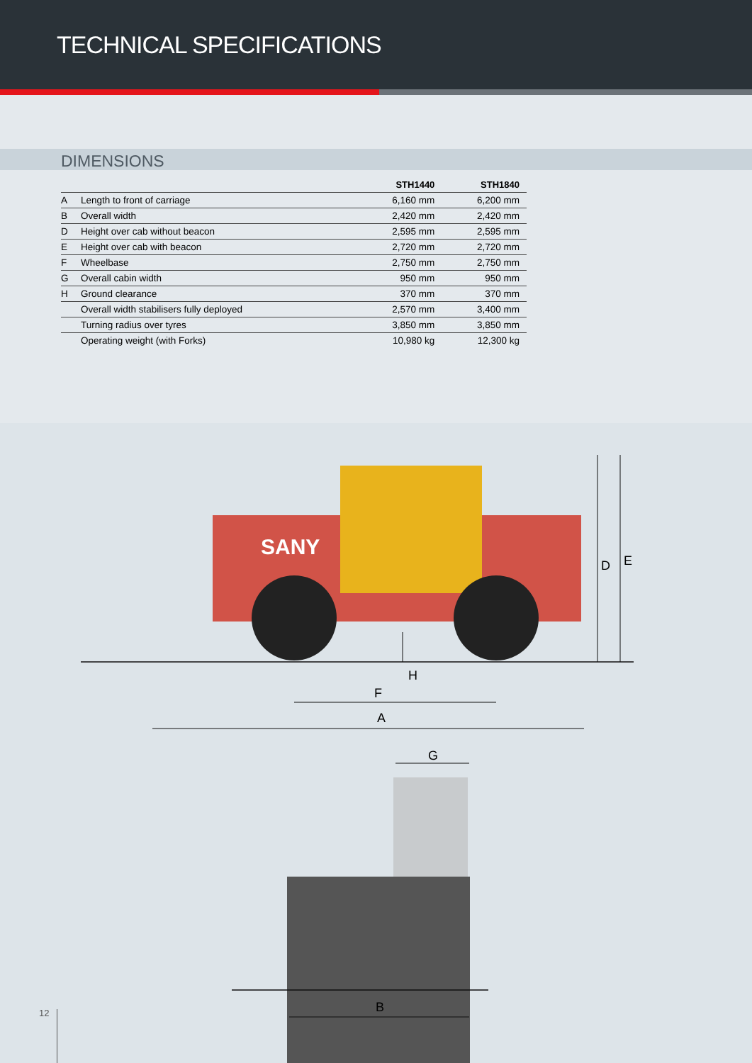TECHNICAL SPECIFICATIONS
DIMENSIONS
| | | STH1440 | STH1840 |
| --- | --- | --- | --- |
| A | Length to front of carriage | 6,160 mm | 6,200 mm |
| B | Overall width | 2,420 mm | 2,420 mm |
| D | Height over cab without beacon | 2,595 mm | 2,595 mm |
| E | Height over cab with beacon | 2,720 mm | 2,720 mm |
| F | Wheelbase | 2,750 mm | 2,750 mm |
| G | Overall cabin width | 950 mm | 950 mm |
| H | Ground clearance | 370 mm | 370 mm |
| | Overall width stabilisers fully deployed | 2,570 mm | 3,400 mm |
| | Turning radius over tyres | 3,850 mm | 3,850 mm |
| | Operating weight (with Forks) | 10,980 kg | 12,300 kg |
SANY
D
E
H
F
A
G
B
12